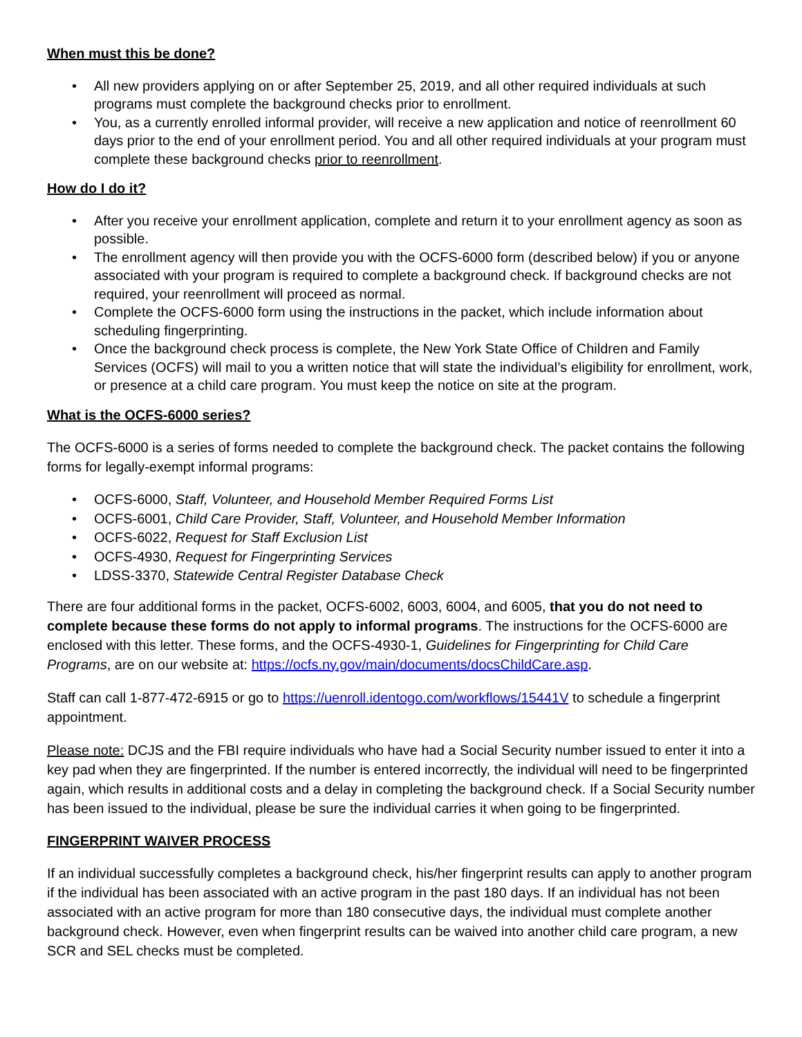When must this be done?
• All new providers applying on or after September 25, 2019, and all other required individuals at such programs must complete the background checks prior to enrollment.
• You, as a currently enrolled informal provider, will receive a new application and notice of reenrollment 60 days prior to the end of your enrollment period. You and all other required individuals at your program must complete these background checks prior to reenrollment.
How do I do it?
• After you receive your enrollment application, complete and return it to your enrollment agency as soon as possible.
• The enrollment agency will then provide you with the OCFS-6000 form (described below) if you or anyone associated with your program is required to complete a background check. If background checks are not required, your reenrollment will proceed as normal.
• Complete the OCFS-6000 form using the instructions in the packet, which include information about scheduling fingerprinting.
• Once the background check process is complete, the New York State Office of Children and Family Services (OCFS) will mail to you a written notice that will state the individual’s eligibility for enrollment, work, or presence at a child care program. You must keep the notice on site at the program.
What is the OCFS-6000 series?
The OCFS-6000 is a series of forms needed to complete the background check. The packet contains the following forms for legally-exempt informal programs:
• OCFS-6000, Staff, Volunteer, and Household Member Required Forms List
• OCFS-6001, Child Care Provider, Staff, Volunteer, and Household Member Information
• OCFS-6022, Request for Staff Exclusion List
• OCFS-4930, Request for Fingerprinting Services
• LDSS-3370, Statewide Central Register Database Check
There are four additional forms in the packet, OCFS-6002, 6003, 6004, and 6005, that you do not need to complete because these forms do not apply to informal programs. The instructions for the OCFS-6000 are enclosed with this letter. These forms, and the OCFS-4930-1, Guidelines for Fingerprinting for Child Care Programs, are on our website at: https://ocfs.ny.gov/main/documents/docsChildCare.asp.
Staff can call 1-877-472-6915 or go to https://uenroll.identogo.com/workflows/15441V to schedule a fingerprint appointment.
Please note: DCJS and the FBI require individuals who have had a Social Security number issued to enter it into a key pad when they are fingerprinted. If the number is entered incorrectly, the individual will need to be fingerprinted again, which results in additional costs and a delay in completing the background check. If a Social Security number has been issued to the individual, please be sure the individual carries it when going to be fingerprinted.
FINGERPRINT WAIVER PROCESS
If an individual successfully completes a background check, his/her fingerprint results can apply to another program if the individual has been associated with an active program in the past 180 days. If an individual has not been associated with an active program for more than 180 consecutive days, the individual must complete another background check. However, even when fingerprint results can be waived into another child care program, a new SCR and SEL checks must be completed.